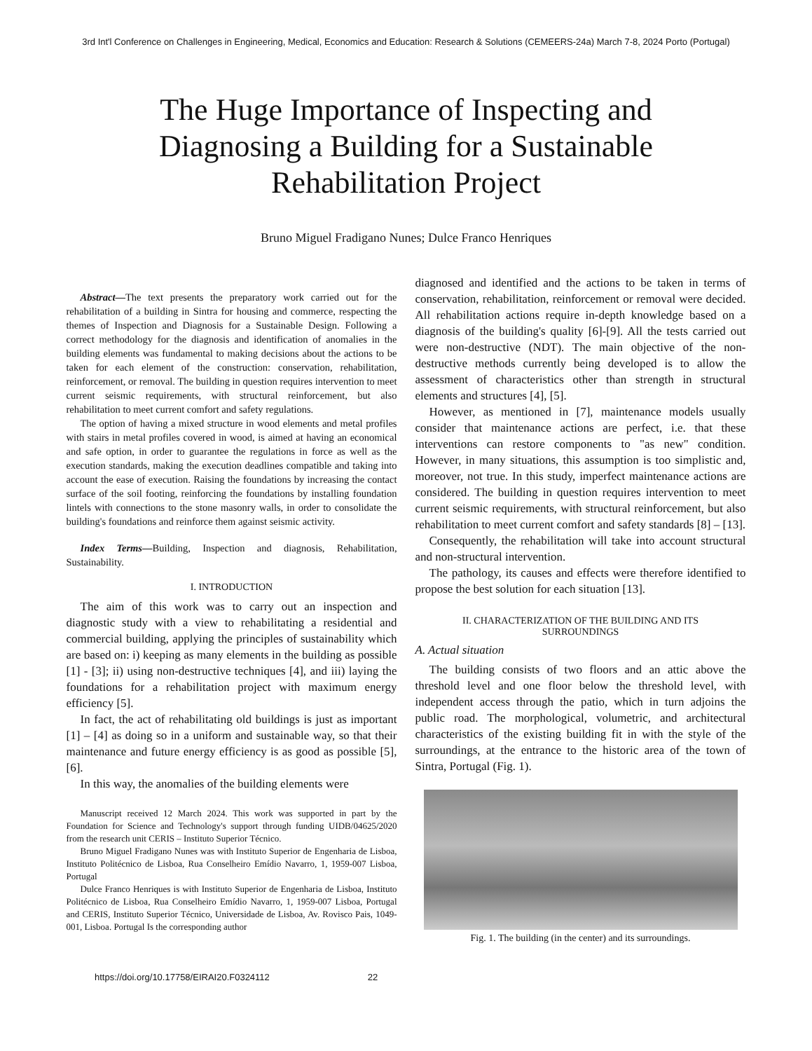3rd Int'l Conference on Challenges in Engineering, Medical, Economics and Education: Research & Solutions (CEMEERS-24a) March 7-8, 2024 Porto (Portugal)
The Huge Importance of Inspecting and
Diagnosing a Building for a Sustainable
Rehabilitation Project
Bruno Miguel Fradigano Nunes; Dulce Franco Henriques
Abstract—The text presents the preparatory work carried out for the rehabilitation of a building in Sintra for housing and commerce, respecting the themes of Inspection and Diagnosis for a Sustainable Design. Following a correct methodology for the diagnosis and identification of anomalies in the building elements was fundamental to making decisions about the actions to be taken for each element of the construction: conservation, rehabilitation, reinforcement, or removal. The building in question requires intervention to meet current seismic requirements, with structural reinforcement, but also rehabilitation to meet current comfort and safety regulations.
The option of having a mixed structure in wood elements and metal profiles with stairs in metal profiles covered in wood, is aimed at having an economical and safe option, in order to guarantee the regulations in force as well as the execution standards, making the execution deadlines compatible and taking into account the ease of execution. Raising the foundations by increasing the contact surface of the soil footing, reinforcing the foundations by installing foundation lintels with connections to the stone masonry walls, in order to consolidate the building's foundations and reinforce them against seismic activity.
Index Terms—Building, Inspection and diagnosis, Rehabilitation, Sustainability.
I. INTRODUCTION
The aim of this work was to carry out an inspection and diagnostic study with a view to rehabilitating a residential and commercial building, applying the principles of sustainability which are based on: i) keeping as many elements in the building as possible [1] - [3]; ii) using non-destructive techniques [4], and iii) laying the foundations for a rehabilitation project with maximum energy efficiency [5].
In fact, the act of rehabilitating old buildings is just as important [1] – [4] as doing so in a uniform and sustainable way, so that their maintenance and future energy efficiency is as good as possible [5], [6].
In this way, the anomalies of the building elements were
Manuscript received 12 March 2024. This work was supported in part by the Foundation for Science and Technology's support through funding UIDB/04625/2020 from the research unit CERIS – Instituto Superior Técnico.
Bruno Miguel Fradigano Nunes was with Instituto Superior de Engenharia de Lisboa, Instituto Politécnico de Lisboa, Rua Conselheiro Emídio Navarro, 1, 1959-007 Lisboa, Portugal
Dulce Franco Henriques is with Instituto Superior de Engenharia de Lisboa, Instituto Politécnico de Lisboa, Rua Conselheiro Emídio Navarro, 1, 1959-007 Lisboa, Portugal and CERIS, Instituto Superior Técnico, Universidade de Lisboa, Av. Rovisco Pais, 1049-001, Lisboa. Portugal Is the corresponding author
diagnosed and identified and the actions to be taken in terms of conservation, rehabilitation, reinforcement or removal were decided. All rehabilitation actions require in-depth knowledge based on a diagnosis of the building's quality [6]-[9]. All the tests carried out were non-destructive (NDT). The main objective of the non-destructive methods currently being developed is to allow the assessment of characteristics other than strength in structural elements and structures [4], [5].
However, as mentioned in [7], maintenance models usually consider that maintenance actions are perfect, i.e. that these interventions can restore components to "as new" condition. However, in many situations, this assumption is too simplistic and, moreover, not true. In this study, imperfect maintenance actions are considered. The building in question requires intervention to meet current seismic requirements, with structural reinforcement, but also rehabilitation to meet current comfort and safety standards [8] – [13].
Consequently, the rehabilitation will take into account structural and non-structural intervention.
The pathology, its causes and effects were therefore identified to propose the best solution for each situation [13].
II. CHARACTERIZATION OF THE BUILDING AND ITS
SURROUNDINGS
A. Actual situation
The building consists of two floors and an attic above the threshold level and one floor below the threshold level, with independent access through the patio, which in turn adjoins the public road. The morphological, volumetric, and architectural characteristics of the existing building fit in with the style of the surroundings, at the entrance to the historic area of the town of Sintra, Portugal (Fig. 1).
Fig. 1. The building (in the center) and its surroundings.
https://doi.org/10.17758/EIRAI20.F0324112 22